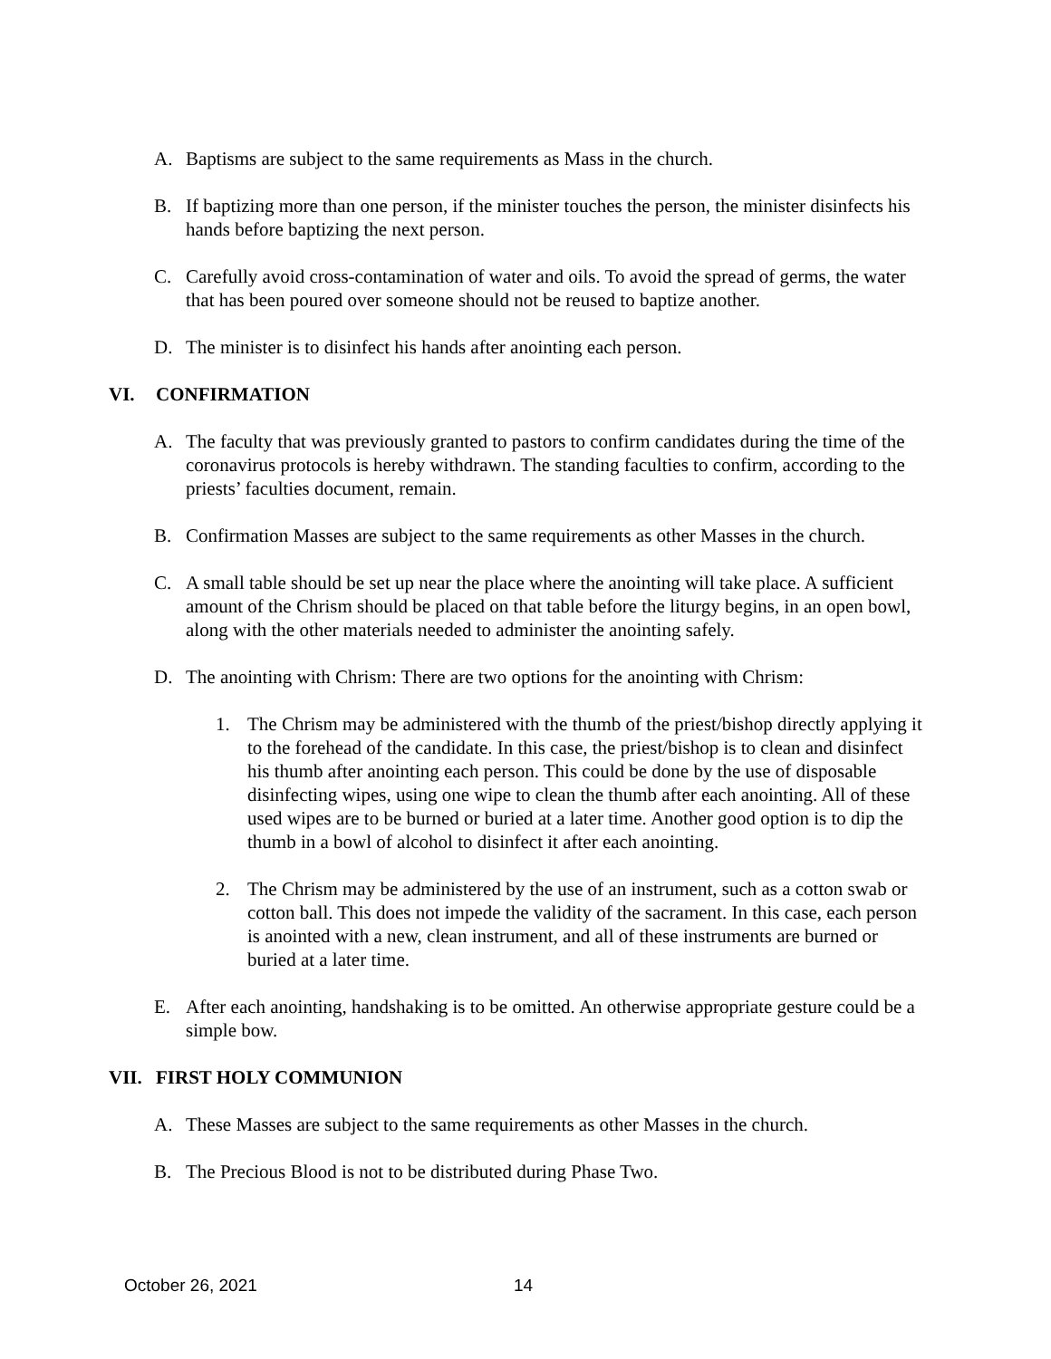A. Baptisms are subject to the same requirements as Mass in the church.
B. If baptizing more than one person, if the minister touches the person, the minister disinfects his hands before baptizing the next person.
C. Carefully avoid cross-contamination of water and oils. To avoid the spread of germs, the water that has been poured over someone should not be reused to baptize another.
D. The minister is to disinfect his hands after anointing each person.
VI. CONFIRMATION
A. The faculty that was previously granted to pastors to confirm candidates during the time of the coronavirus protocols is hereby withdrawn. The standing faculties to confirm, according to the priests’ faculties document, remain.
B. Confirmation Masses are subject to the same requirements as other Masses in the church.
C. A small table should be set up near the place where the anointing will take place. A sufficient amount of the Chrism should be placed on that table before the liturgy begins, in an open bowl, along with the other materials needed to administer the anointing safely.
D. The anointing with Chrism: There are two options for the anointing with Chrism:
1. The Chrism may be administered with the thumb of the priest/bishop directly applying it to the forehead of the candidate. In this case, the priest/bishop is to clean and disinfect his thumb after anointing each person. This could be done by the use of disposable disinfecting wipes, using one wipe to clean the thumb after each anointing. All of these used wipes are to be burned or buried at a later time. Another good option is to dip the thumb in a bowl of alcohol to disinfect it after each anointing.
2. The Chrism may be administered by the use of an instrument, such as a cotton swab or cotton ball. This does not impede the validity of the sacrament. In this case, each person is anointed with a new, clean instrument, and all of these instruments are burned or buried at a later time.
E. After each anointing, handshaking is to be omitted. An otherwise appropriate gesture could be a simple bow.
VII. FIRST HOLY COMMUNION
A. These Masses are subject to the same requirements as other Masses in the church.
B. The Precious Blood is not to be distributed during Phase Two.
October 26, 2021 14